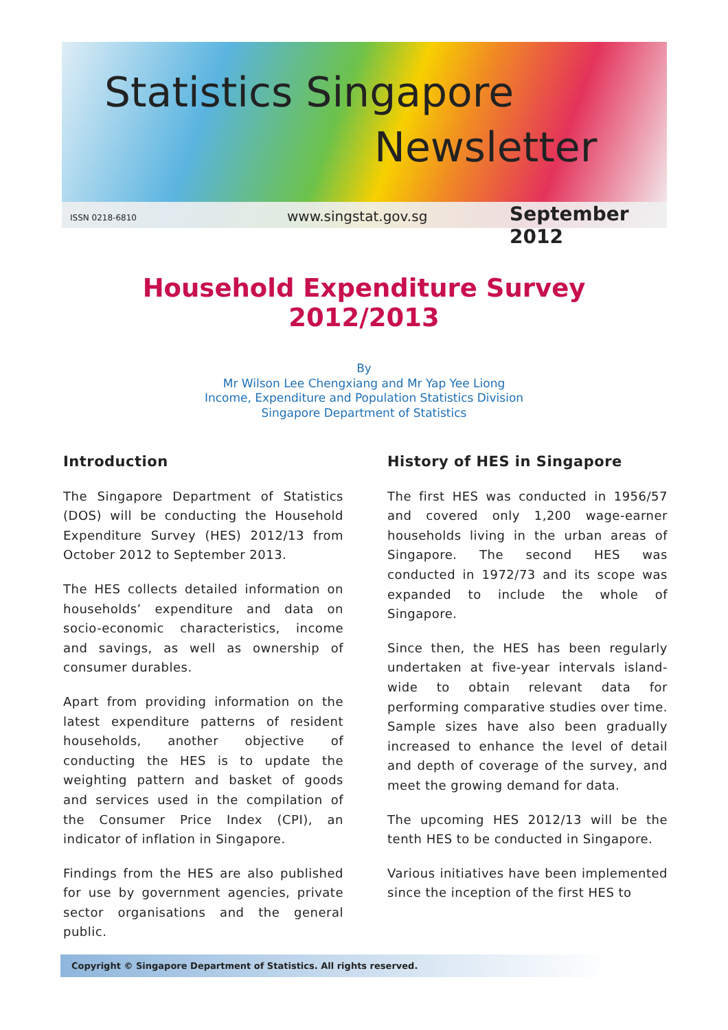Statistics Singapore
Newsletter
ISSN 0218-6810 www.singstat.gov.sg September 2012
Household Expenditure Survey
2012/2013
By
Mr Wilson Lee Chengxiang and Mr Yap Yee Liong
Income, Expenditure and Population Statistics Division
Singapore Department of Statistics
Introduction
The Singapore Department of Statistics (DOS) will be conducting the Household Expenditure Survey (HES) 2012/13 from October 2012 to September 2013.
The HES collects detailed information on households’ expenditure and data on socio-economic characteristics, income and savings, as well as ownership of consumer durables.
Apart from providing information on the latest expenditure patterns of resident households, another objective of conducting the HES is to update the weighting pattern and basket of goods and services used in the compilation of the Consumer Price Index (CPI), an indicator of inflation in Singapore.
Findings from the HES are also published for use by government agencies, private sector organisations and the general public.
History of HES in Singapore
The first HES was conducted in 1956/57 and covered only 1,200 wage-earner households living in the urban areas of Singapore. The second HES was conducted in 1972/73 and its scope was expanded to include the whole of Singapore.
Since then, the HES has been regularly undertaken at five-year intervals island-wide to obtain relevant data for performing comparative studies over time. Sample sizes have also been gradually increased to enhance the level of detail and depth of coverage of the survey, and meet the growing demand for data.
The upcoming HES 2012/13 will be the tenth HES to be conducted in Singapore.
Various initiatives have been implemented since the inception of the first HES to
Copyright © Singapore Department of Statistics. All rights reserved.